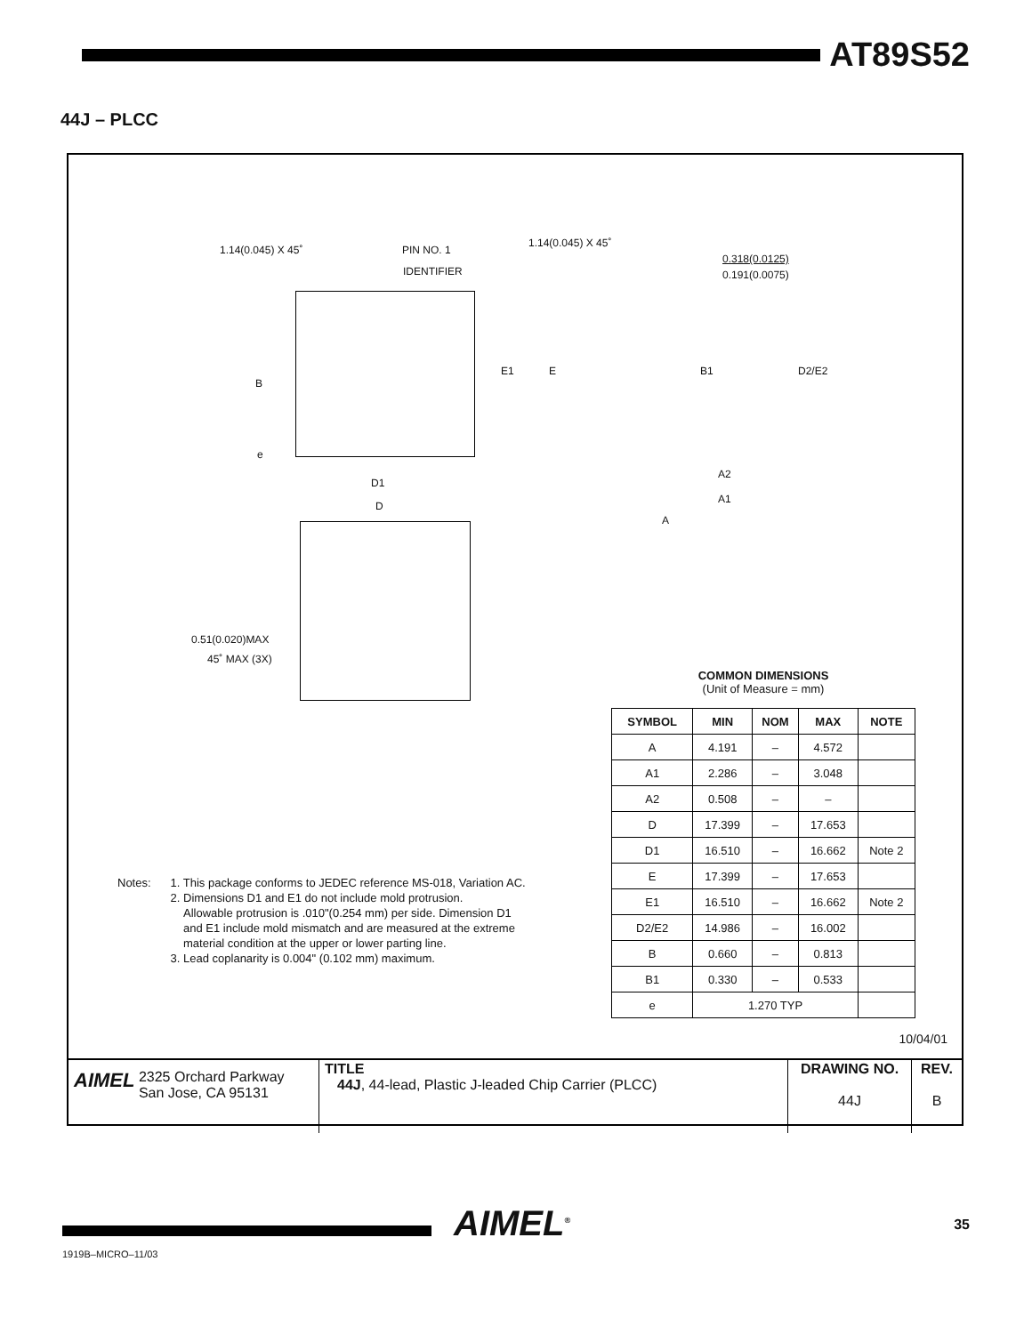AT89S52
44J – PLCC
1.14(0.045) X 45˚ PIN NO. 1
IDENTIFIER
1.14(0.045) X 45˚
0.318(0.0125)
0.191(0.0075)
B
e
E1 E B1 D2/E2
D1
D
A2
A1
A
0.51(0.020)MAX
45˚ MAX (3X)
Notes: 1. This package conforms to JEDEC reference MS-018, Variation AC.
2. Dimensions D1 and E1 do not include mold protrusion.
Allowable protrusion is .010"(0.254 mm) per side. Dimension D1
and E1 include mold mismatch and are measured at the extreme
material condition at the upper or lower parting line.
3. Lead coplanarity is 0.004" (0.102 mm) maximum.
COMMON DIMENSIONS
(Unit of Measure = mm)
| SYMBOL | MIN | NOM | MAX | NOTE |
| --- | --- | --- | --- | --- |
| A | 4.191 | – | 4.572 | |
| A1 | 2.286 | – | 3.048 | |
| A2 | 0.508 | – | – | |
| D | 17.399 | – | 17.653 | |
| D1 | 16.510 | – | 16.662 | Note 2 |
| E | 17.399 | – | 17.653 | |
| E1 | 16.510 | – | 16.662 | Note 2 |
| D2/E2 | 14.986 | – | 16.002 | |
| B | 0.660 | – | 0.813 | |
| B1 | 0.330 | – | 0.533 | |
| e | 1.270 TYP | | | |
10/04/01
| AIMEL 2325 Orchard Parkway San Jose, CA 95131 | TITLE 44J , 44-lead, Plastic J-leaded Chip Carrier (PLCC) | DRAWING NO. 44J | REV. B |
AIMEL<sup>®</sup> 35
1919B–MICRO–11/03